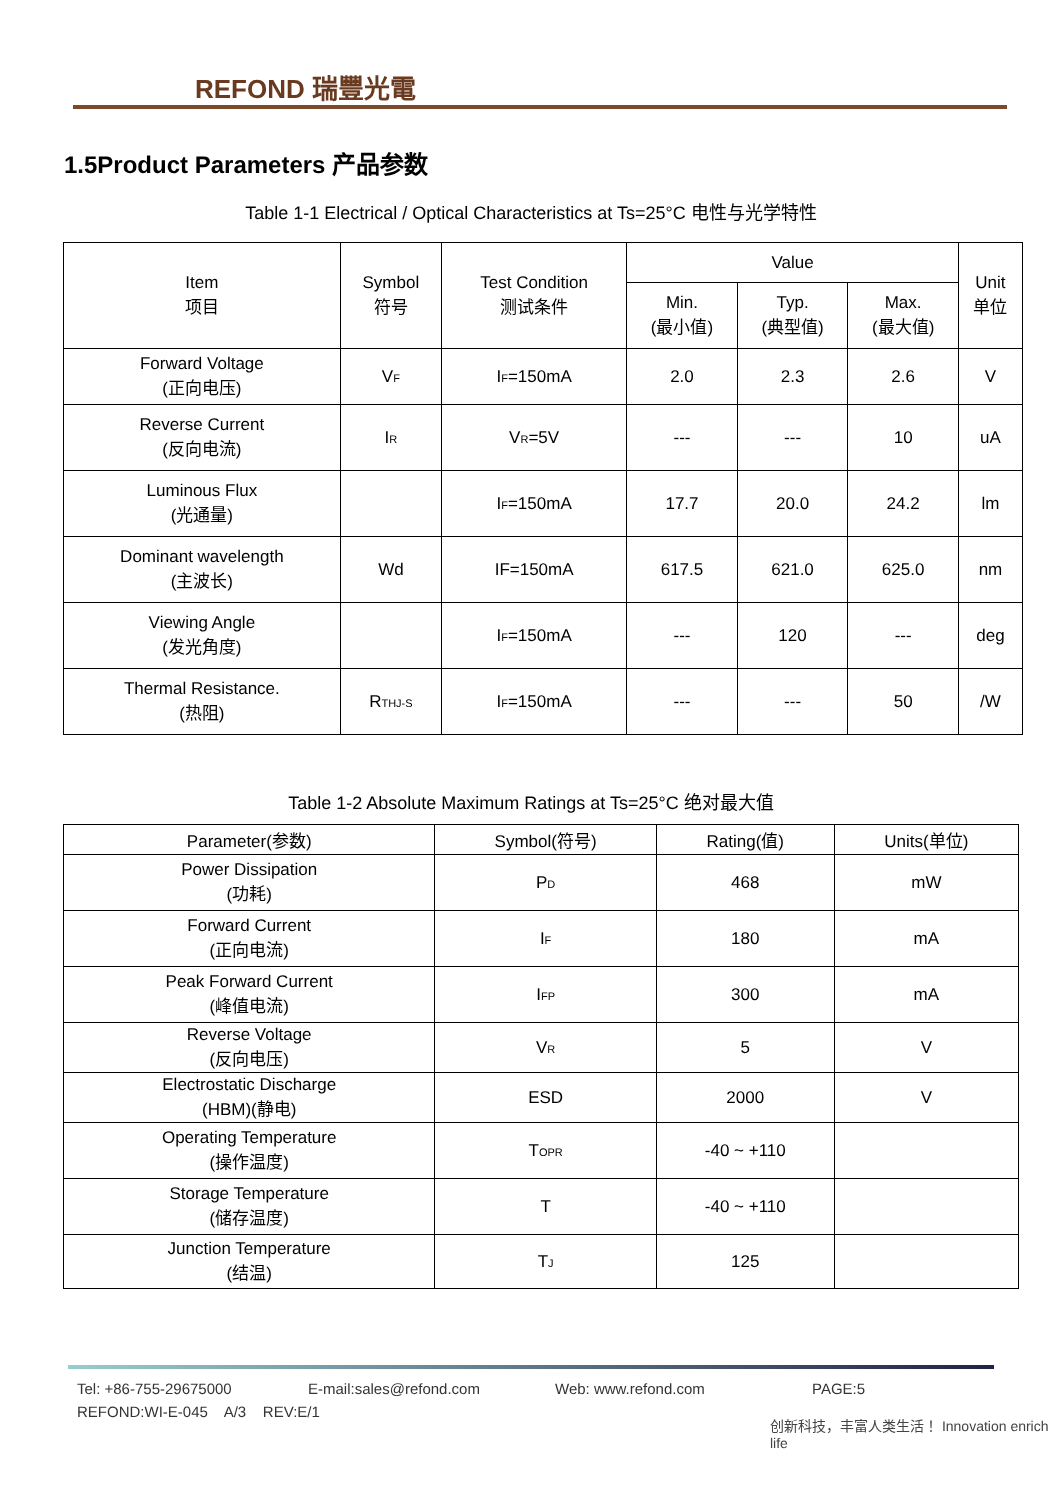REFOND 瑞豐光電
1.5Product Parameters 产品参数
Table 1-1 Electrical / Optical Characteristics at Ts=25°C 电性与光学特性
| Item 项目 | Symbol 符号 | Test Condition 测试条件 | Value | | | Unit 单位 |
| | | | Min. (最小值) | Typ. (典型值) | Max. (最大值) | |
| Forward Voltage (正向电压) | V<sub>F</sub> | I<sub>F</sub>=150mA | 2.0 | 2.3 | 2.6 | V |
| Reverse Current (反向电流) | I<sub>R</sub> | V<sub>R</sub>=5V | --- | --- | 10 | uA |
| Luminous Flux (光通量) | | I<sub>F</sub>=150mA | 17.7 | 20.0 | 24.2 | lm |
| Dominant wavelength (主波长) | Wd | IF=150mA | 617.5 | 621.0 | 625.0 | nm |
| Viewing Angle (发光角度) | | I<sub>F</sub>=150mA | --- | 120 | --- | deg |
| Thermal Resistance. (热阻) | R<sub>THJ-S</sub> | I<sub>F</sub>=150mA | --- | --- | 50 | /W |
Table 1-2 Absolute Maximum Ratings at Ts=25°C 绝对最大值
| Parameter(参数) | Symbol(符号) | Rating(值) | Units(单位) |
| Power Dissipation (功耗) | P<sub>D</sub> | 468 | mW |
| Forward Current (正向电流) | I<sub>F</sub> | 180 | mA |
| Peak Forward Current (峰值电流) | I<sub>FP</sub> | 300 | mA |
| Reverse Voltage (反向电压) | V<sub>R</sub> | 5 | V |
| Electrostatic Discharge (HBM)(静电) | ESD | 2000 | V |
| Operating Temperature (操作温度) | T<sub>OPR</sub> | -40 ~ +110 | |
| Storage Temperature (储存温度) | T | -40 ~ +110 | |
| Junction Temperature (结温) | T<sub>J</sub> | 125 | |
Tel: +86-755-29675000 E-mail:sales@refond.com Web: www.refond.com PAGE:5
REFOND:WI-E-045 A/3 REV:E/1
创新科技，丰富人类生活！ Innovation enrich life